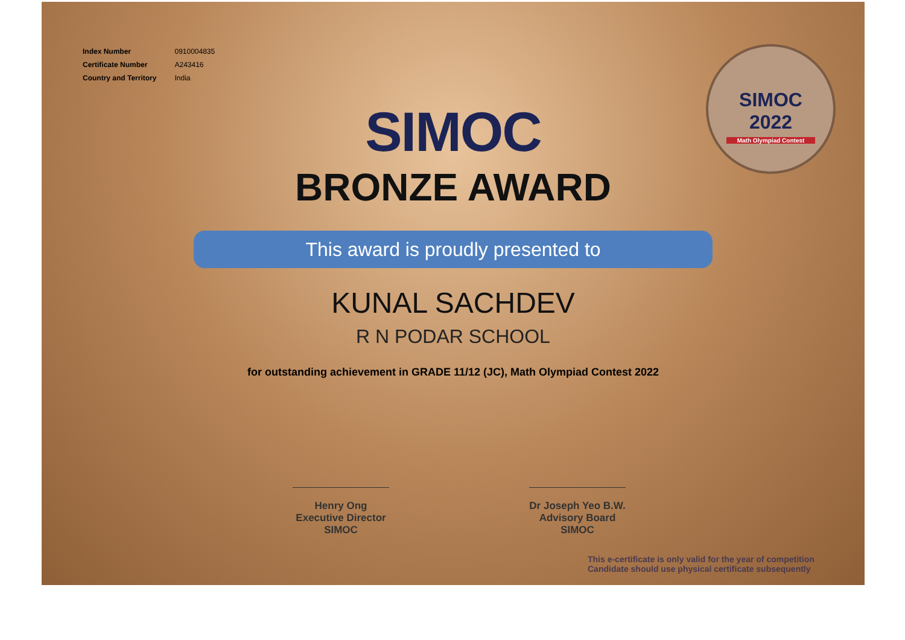| Index Number | 0910004835 |
| Certificate Number | A243416 |
| Country and Territory | India |
SIMOC
2022
Math Olympiad Contest
SIMOC
BRONZE AWARD
This award is proudly presented to
KUNAL SACHDEV
R N PODAR SCHOOL
for outstanding achievement in GRADE 11/12 (JC), Math Olympiad Contest 2022
Henry Ong
Executive Director
SIMOC
Dr Joseph Yeo B.W.
Advisory Board
SIMOC
This e-certificate is only valid for the year of competition
Candidate should use physical certificate subsequently